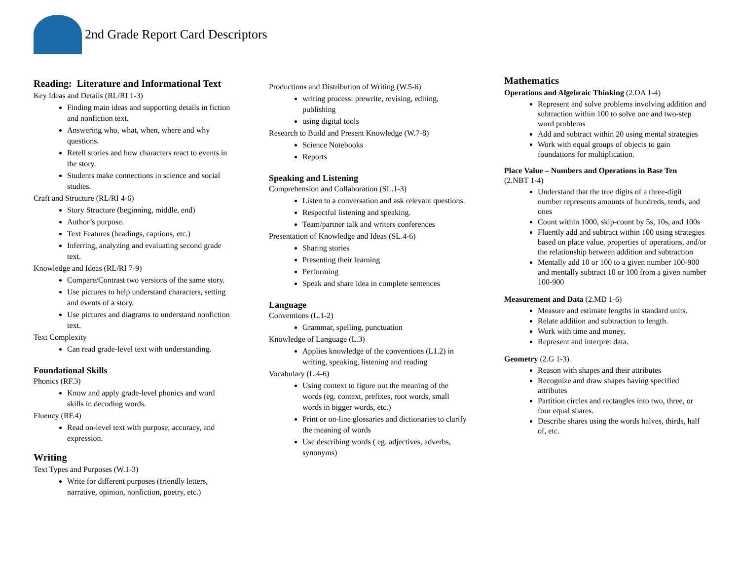2nd Grade Report Card Descriptors
Reading: Literature and Informational Text
Key Ideas and Details (RL/RI 1-3)
Finding main ideas and supporting details in fiction and nonfiction text.
Answering who, what, when, where and why questions.
Retell stories and how characters react to events in the story.
Students make connections in science and social studies.
Craft and Structure (RL/RI 4-6)
Story Structure (beginning, middle, end)
Author’s purpose.
Text Features (headings, captions, etc.)
Inferring, analyzing and evaluating second grade text.
Knowledge and Ideas (RL/RI 7-9)
Compare/Contrast two versions of the same story.
Use pictures to help understand characters, setting and events of a story.
Use pictures and diagrams to understand nonfiction text.
Text Complexity
Can read grade-level text with understanding.
Foundational Skills
Phonics (RF.3)
Know and apply grade-level phonics and word skills in decoding words.
Fluency (RF.4)
Read on-level text with purpose, accuracy, and expression.
Writing
Text Types and Purposes (W.1-3)
Write for different purposes (friendly letters, narrative, opinion, nonfiction, poetry, etc.)
Productions and Distribution of Writing (W.5-6)
writing process: prewrite, revising, editing, publishing
using digital tools
Research to Build and Present Knowledge (W.7-8)
Science Notebooks
Reports
Speaking and Listening
Comprehension and Collaboration (SL.1-3)
Listen to a conversation and ask relevant questions.
Respectful listening and speaking.
Team/partner talk and writers conferences
Presentation of Knowledge and Ideas (SL.4-6)
Sharing stories
Presenting their learning
Performing
Speak and share idea in complete sentences
Language
Conventions (L.1-2)
Grammar, spelling, punctuation
Knowledge of Language (L.3)
Applies knowledge of the conventions (L1.2) in writing, speaking, listening and reading
Vocabulary (L.4-6)
Using context to figure out the meaning of the words (eg. context, prefixes, root words, small words in bigger words, etc.)
Print or on-line glossaries and dictionaries to clarify the meaning of words
Use describing words ( eg. adjectives, adverbs, synonyms)
Mathematics
Operations and Algebraic Thinking (2.OA 1-4)
Represent and solve problems involving addition and subtraction within 100 to solve one and two-step word problems
Add and subtract within 20 using mental strategies
Work with equal groups of objects to gain foundations for multiplication.
Place Value – Numbers and Operations in Base Ten
(2.NBT 1-4)
Understand that the tree digits of a three-digit number represents amounts of hundreds, tends, and ones
Count within 1000, skip-count by 5s, 10s, and 100s
Fluently add and subtract within 100 using strategies based on place value, properties of operations, and/or the relationship between addition and subtraction
Mentally add 10 or 100 to a given number 100-900 and mentally subtract 10 or 100 from a given number 100-900
Measurement and Data (2.MD 1-6)
Measure and estimate lengths in standard units.
Relate addition and subtraction to length.
Work with time and money.
Represent and interpret data.
Geometry (2.G 1-3)
Reason with shapes and their attributes
Recognize and draw shapes having specified attributes
Partition circles and rectangles into two, three, or four equal shares.
Describe shares using the words halves, thirds, half of, etc.